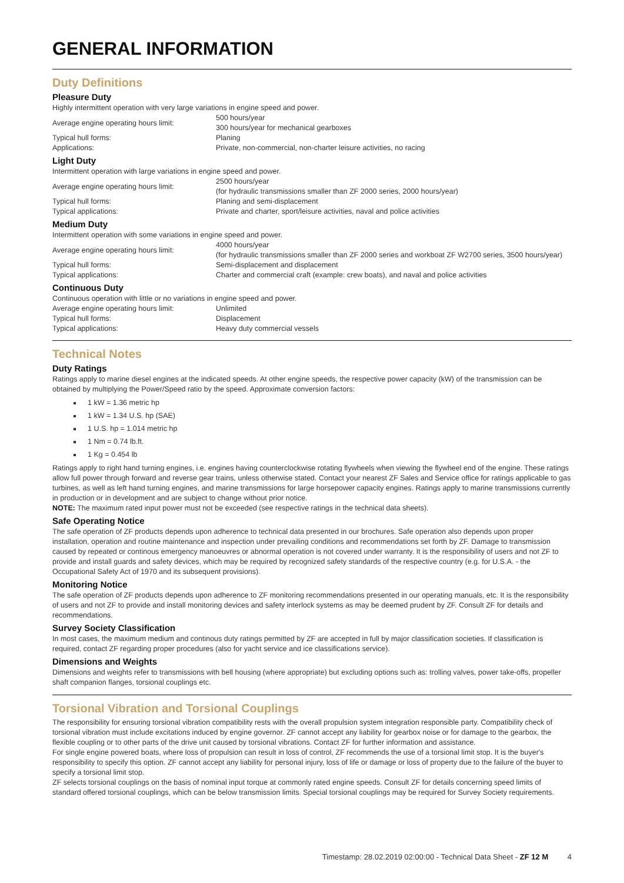GENERAL INFORMATION
Duty Definitions
Pleasure Duty
Highly intermittent operation with very large variations in engine speed and power.
| Average engine operating hours limit: | 500 hours/year 300 hours/year for mechanical gearboxes |
| Typical hull forms: | Planing |
| Applications: | Private, non-commercial, non-charter leisure activities, no racing |
Light Duty
Intermittent operation with large variations in engine speed and power.
| Average engine operating hours limit: | 2500 hours/year (for hydraulic transmissions smaller than ZF 2000 series, 2000 hours/year) |
| Typical hull forms: | Planing and semi-displacement |
| Typical applications: | Private and charter, sport/leisure activities, naval and police activities |
Medium Duty
Intermittent operation with some variations in engine speed and power.
| Average engine operating hours limit: | 4000 hours/year (for hydraulic transmissions smaller than ZF 2000 series and workboat ZF W2700 series, 3500 hours/year) |
| Typical hull forms: | Semi-displacement and displacement |
| Typical applications: | Charter and commercial craft (example: crew boats), and naval and police activities |
Continuous Duty
Continuous operation with little or no variations in engine speed and power.
| Average engine operating hours limit: | Unlimited |
| Typical hull forms: | Displacement |
| Typical applications: | Heavy duty commercial vessels |
Technical Notes
Duty Ratings
Ratings apply to marine diesel engines at the indicated speeds. At other engine speeds, the respective power capacity (kW) of the transmission can be obtained by multiplying the Power/Speed ratio by the speed. Approximate conversion factors:
1 kW = 1.36 metric hp
1 kW = 1.34 U.S. hp (SAE)
1 U.S. hp = 1.014 metric hp
1 Nm = 0.74 lb.ft.
1 Kg = 0.454 lb
Ratings apply to right hand turning engines, i.e. engines having counterclockwise rotating flywheels when viewing the flywheel end of the engine. These ratings allow full power through forward and reverse gear trains, unless otherwise stated. Contact your nearest ZF Sales and Service office for ratings applicable to gas turbines, as well as left hand turning engines, and marine transmissions for large horsepower capacity engines. Ratings apply to marine transmissions currently in production or in development and are subject to change without prior notice.
NOTE: The maximum rated input power must not be exceeded (see respective ratings in the technical data sheets).
Safe Operating Notice
The safe operation of ZF products depends upon adherence to technical data presented in our brochures. Safe operation also depends upon proper installation, operation and routine maintenance and inspection under prevailing conditions and recommendations set forth by ZF. Damage to transmission caused by repeated or continous emergency manoeuvres or abnormal operation is not covered under warranty. It is the responsibility of users and not ZF to provide and install guards and safety devices, which may be required by recognized safety standards of the respective country (e.g. for U.S.A. - the Occupational Safety Act of 1970 and its subsequent provisions).
Monitoring Notice
The safe operation of ZF products depends upon adherence to ZF monitoring recommendations presented in our operating manuals, etc. It is the responsibility of users and not ZF to provide and install monitoring devices and safety interlock systems as may be deemed prudent by ZF. Consult ZF for details and recommendations.
Survey Society Classification
In most cases, the maximum medium and continous duty ratings permitted by ZF are accepted in full by major classification societies. If classification is required, contact ZF regarding proper procedures (also for yacht service and ice classifications service).
Dimensions and Weights
Dimensions and weights refer to transmissions with bell housing (where appropriate) but excluding options such as: trolling valves, power take-offs, propeller shaft companion flanges, torsional couplings etc.
Torsional Vibration and Torsional Couplings
The responsibility for ensuring torsional vibration compatibility rests with the overall propulsion system integration responsible party. Compatibility check of torsional vibration must include excitations induced by engine governor. ZF cannot accept any liability for gearbox noise or for damage to the gearbox, the flexible coupling or to other parts of the drive unit caused by torsional vibrations. Contact ZF for further information and assistance.
For single engine powered boats, where loss of propulsion can result in loss of control, ZF recommends the use of a torsional limit stop. It is the buyer's responsibility to specify this option. ZF cannot accept any liability for personal injury, loss of life or damage or loss of property due to the failure of the buyer to specify a torsional limit stop.
ZF selects torsional couplings on the basis of nominal input torque at commonly rated engine speeds. Consult ZF for details concerning speed limits of standard offered torsional couplings, which can be below transmission limits. Special torsional couplings may be required for Survey Society requirements.
Timestamp: 28.02.2019 02:00:00 - Technical Data Sheet - ZF 12 M 4